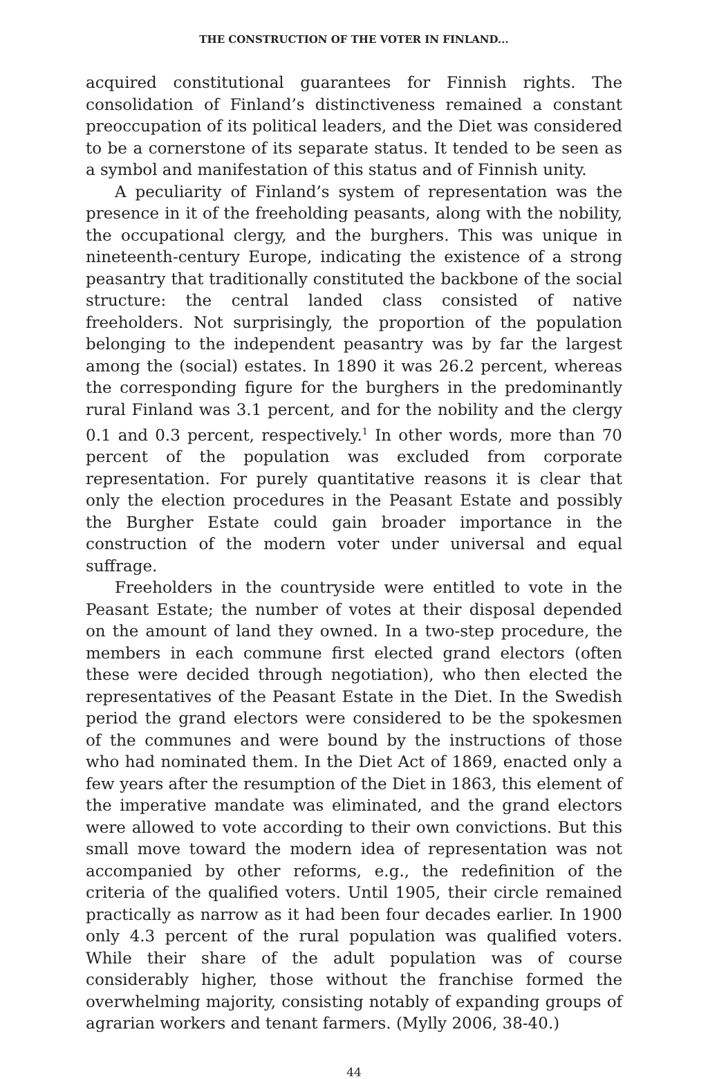THE CONSTRUCTION OF THE VOTER IN FINLAND...
acquired constitutional guarantees for Finnish rights. The consolidation of Finland’s distinctiveness remained a constant preoccupation of its political leaders, and the Diet was considered to be a cornerstone of its separate status. It tended to be seen as a symbol and manifestation of this status and of Finnish unity.
A peculiarity of Finland’s system of representation was the presence in it of the freeholding peasants, along with the nobility, the occupational clergy, and the burghers. This was unique in nineteenth-century Europe, indicating the existence of a strong peasantry that traditionally constituted the backbone of the social structure: the central landed class consisted of native freeholders. Not surprisingly, the proportion of the population belonging to the independent peasantry was by far the largest among the (social) estates. In 1890 it was 26.2 percent, whereas the corresponding figure for the burghers in the predominantly rural Finland was 3.1 percent, and for the nobility and the clergy 0.1 and 0.3 percent, respectively.<sup>1</sup> In other words, more than 70 percent of the population was excluded from corporate representation. For purely quantitative reasons it is clear that only the election procedures in the Peasant Estate and possibly the Burgher Estate could gain broader importance in the construction of the modern voter under universal and equal suffrage.
Freeholders in the countryside were entitled to vote in the Peasant Estate; the number of votes at their disposal depended on the amount of land they owned. In a two-step procedure, the members in each commune first elected grand electors (often these were decided through negotiation), who then elected the representatives of the Peasant Estate in the Diet. In the Swedish period the grand electors were considered to be the spokesmen of the communes and were bound by the instructions of those who had nominated them. In the Diet Act of 1869, enacted only a few years after the resumption of the Diet in 1863, this element of the imperative mandate was eliminated, and the grand electors were allowed to vote according to their own convictions. But this small move toward the modern idea of representation was not accompanied by other reforms, e.g., the redefinition of the criteria of the qualified voters. Until 1905, their circle remained practically as narrow as it had been four decades earlier. In 1900 only 4.3 percent of the rural population was qualified voters. While their share of the adult population was of course considerably higher, those without the franchise formed the overwhelming majority, consisting notably of expanding groups of agrarian workers and tenant farmers. (Mylly 2006, 38-40.)
44